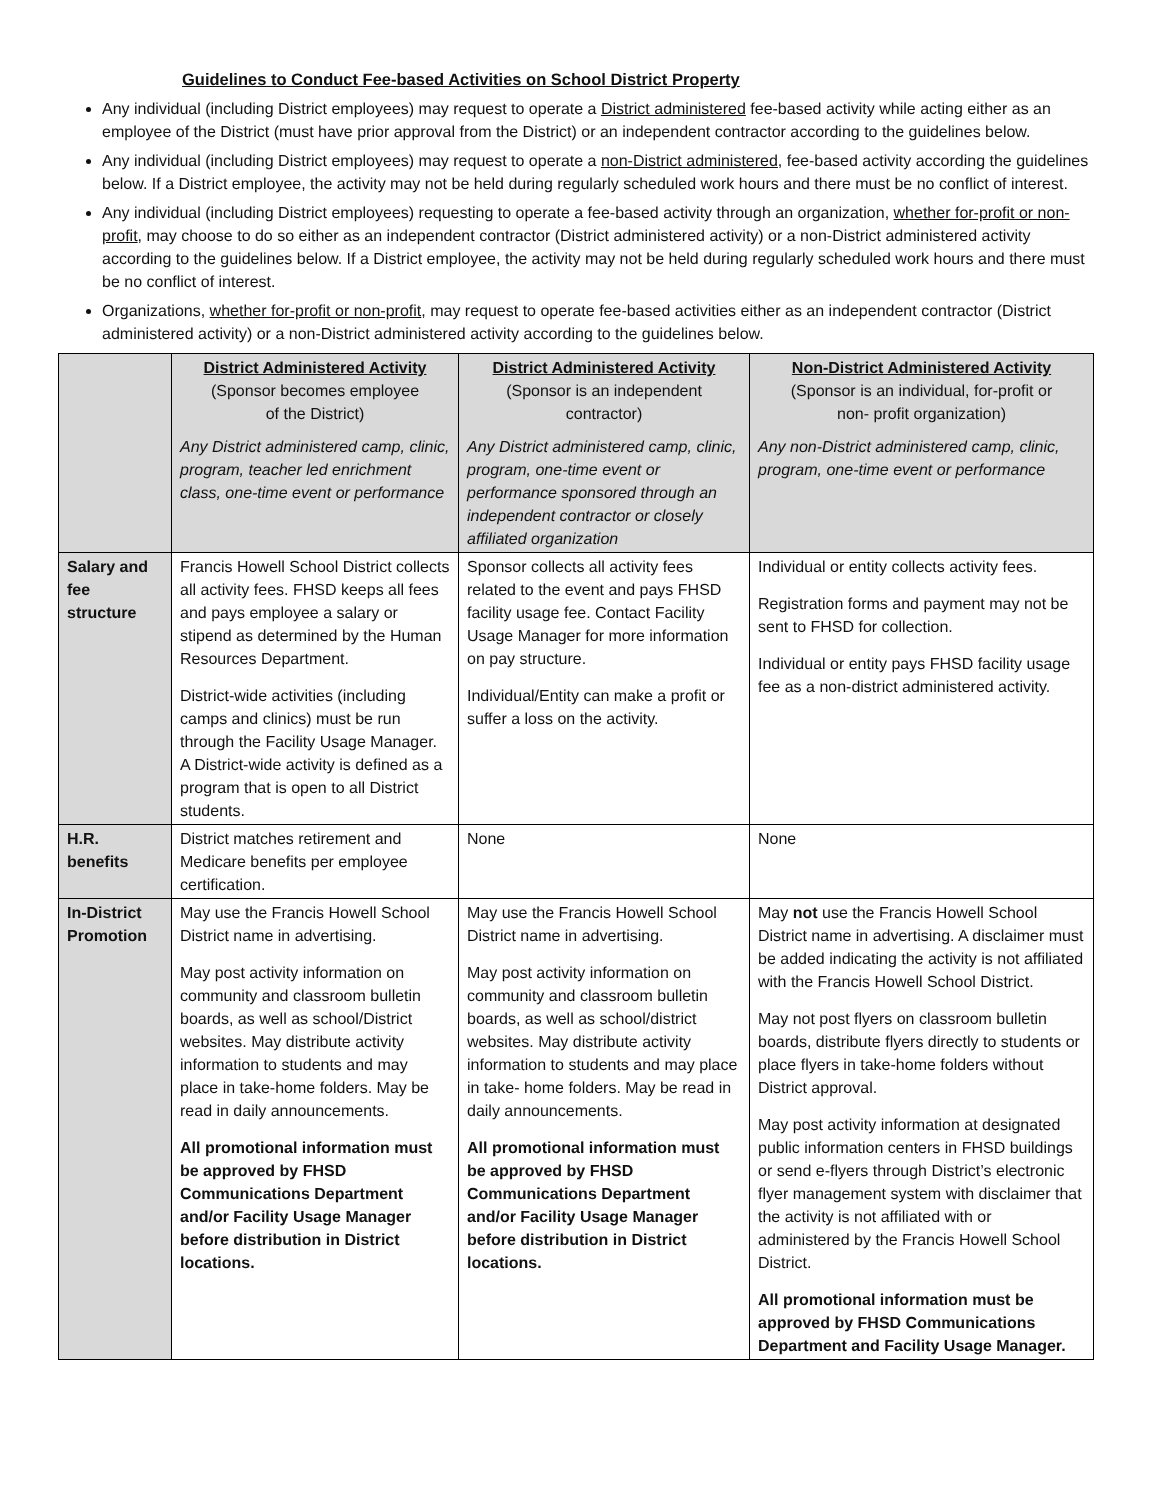Guidelines to Conduct Fee-based Activities on School District Property
Any individual (including District employees) may request to operate a District administered fee-based activity while acting either as an employee of the District (must have prior approval from the District) or an independent contractor according to the guidelines below.
Any individual (including District employees) may request to operate a non-District administered, fee-based activity according the guidelines below. If a District employee, the activity may not be held during regularly scheduled work hours and there must be no conflict of interest.
Any individual (including District employees) requesting to operate a fee-based activity through an organization, whether for-profit or non-profit, may choose to do so either as an independent contractor (District administered activity) or a non-District administered activity according to the guidelines below. If a District employee, the activity may not be held during regularly scheduled work hours and there must be no conflict of interest.
Organizations, whether for-profit or non-profit, may request to operate fee-based activities either as an independent contractor (District administered activity) or a non-District administered activity according to the guidelines below.
| | District Administered Activity (Sponsor becomes employee of the District) Any District administered camp, clinic, program, teacher led enrichment class, one-time event or performance | District Administered Activity (Sponsor is an independent contractor) Any District administered camp, clinic, program, one-time event or performance sponsored through an independent contractor or closely affiliated organization | Non-District Administered Activity (Sponsor is an individual, for-profit or non- profit organization) Any non-District administered camp, clinic, program, one-time event or performance |
| Salary and fee structure | Francis Howell School District collects all activity fees. FHSD keeps all fees and pays employee a salary or stipend as determined by the Human Resources Department. District-wide activities (including camps and clinics) must be run through the Facility Usage Manager. A District-wide activity is defined as a program that is open to all District students. | Sponsor collects all activity fees related to the event and pays FHSD facility usage fee. Contact Facility Usage Manager for more information on pay structure. Individual/Entity can make a profit or suffer a loss on the activity. | Individual or entity collects activity fees. Registration forms and payment may not be sent to FHSD for collection. Individual or entity pays FHSD facility usage fee as a non-district administered activity. |
| H.R. benefits | District matches retirement and Medicare benefits per employee certification. | None | None |
| In-District Promotion | May use the Francis Howell School District name in advertising. May post activity information on community and classroom bulletin boards, as well as school/District websites. May distribute activity information to students and may place in take-home folders. May be read in daily announcements. All promotional information must be approved by FHSD Communications Department and/or Facility Usage Manager before distribution in District locations. | May use the Francis Howell School District name in advertising. May post activity information on community and classroom bulletin boards, as well as school/district websites. May distribute activity information to students and may place in take- home folders. May be read in daily announcements. All promotional information must be approved by FHSD Communications Department and/or Facility Usage Manager before distribution in District locations. | May not use the Francis Howell School District name in advertising. A disclaimer must be added indicating the activity is not affiliated with the Francis Howell School District. May not post flyers on classroom bulletin boards, distribute flyers directly to students or place flyers in take-home folders without District approval. May post activity information at designated public information centers in FHSD buildings or send e-flyers through District’s electronic flyer management system with disclaimer that the activity is not affiliated with or administered by the Francis Howell School District. All promotional information must be approved by FHSD Communications Department and Facility Usage Manager. |